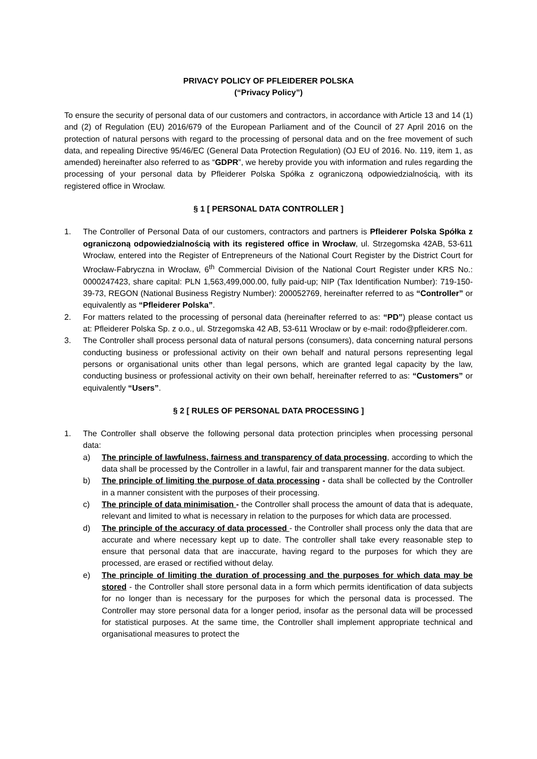PRIVACY POLICY OF PFLEIDERER POLSKA
(“Privacy Policy”)
To ensure the security of personal data of our customers and contractors, in accordance with Article 13 and 14 (1) and (2) of Regulation (EU) 2016/679 of the European Parliament and of the Council of 27 April 2016 on the protection of natural persons with regard to the processing of personal data and on the free movement of such data, and repealing Directive 95/46/EC (General Data Protection Regulation) (OJ EU of 2016. No. 119, item 1, as amended) hereinafter also referred to as “GDPR”, we hereby provide you with information and rules regarding the processing of your personal data by Pfleiderer Polska Spółka z ograniczoną odpowiedzialnością, with its registered office in Wrocław.
§ 1 [ PERSONAL DATA CONTROLLER ]
1. The Controller of Personal Data of our customers, contractors and partners is Pfleiderer Polska Spółka z ograniczoną odpowiedzialnością with its registered office in Wrocław, ul. Strzegomska 42AB, 53-611 Wrocław, entered into the Register of Entrepreneurs of the National Court Register by the District Court for Wrocław-Fabryczna in Wrocław, 6<sup>th</sup> Commercial Division of the National Court Register under KRS No.: 0000247423, share capital: PLN 1,563,499,000.00, fully paid-up; NIP (Tax Identification Number): 719-150-39-73, REGON (National Business Registry Number): 200052769, hereinafter referred to as “Controller” or equivalently as “Pfleiderer Polska”.
2. For matters related to the processing of personal data (hereinafter referred to as: “PD”) please contact us at: Pfleiderer Polska Sp. z o.o., ul. Strzegomska 42 AB, 53-611 Wrocław or by e-mail: rodo@pfleiderer.com.
3. The Controller shall process personal data of natural persons (consumers), data concerning natural persons conducting business or professional activity on their own behalf and natural persons representing legal persons or organisational units other than legal persons, which are granted legal capacity by the law, conducting business or professional activity on their own behalf, hereinafter referred to as: “Customers” or equivalently “Users”.
§ 2 [ RULES OF PERSONAL DATA PROCESSING ]
1. The Controller shall observe the following personal data protection principles when processing personal data:
a) The principle of lawfulness, fairness and transparency of data processing, according to which the data shall be processed by the Controller in a lawful, fair and transparent manner for the data subject.
b) The principle of limiting the purpose of data processing - data shall be collected by the Controller in a manner consistent with the purposes of their processing.
c) The principle of data minimisation - the Controller shall process the amount of data that is adequate, relevant and limited to what is necessary in relation to the purposes for which data are processed.
d) The principle of the accuracy of data processed - the Controller shall process only the data that are accurate and where necessary kept up to date. The controller shall take every reasonable step to ensure that personal data that are inaccurate, having regard to the purposes for which they are processed, are erased or rectified without delay.
e) The principle of limiting the duration of processing and the purposes for which data may be stored - the Controller shall store personal data in a form which permits identification of data subjects for no longer than is necessary for the purposes for which the personal data is processed. The Controller may store personal data for a longer period, insofar as the personal data will be processed for statistical purposes. At the same time, the Controller shall implement appropriate technical and organisational measures to protect the